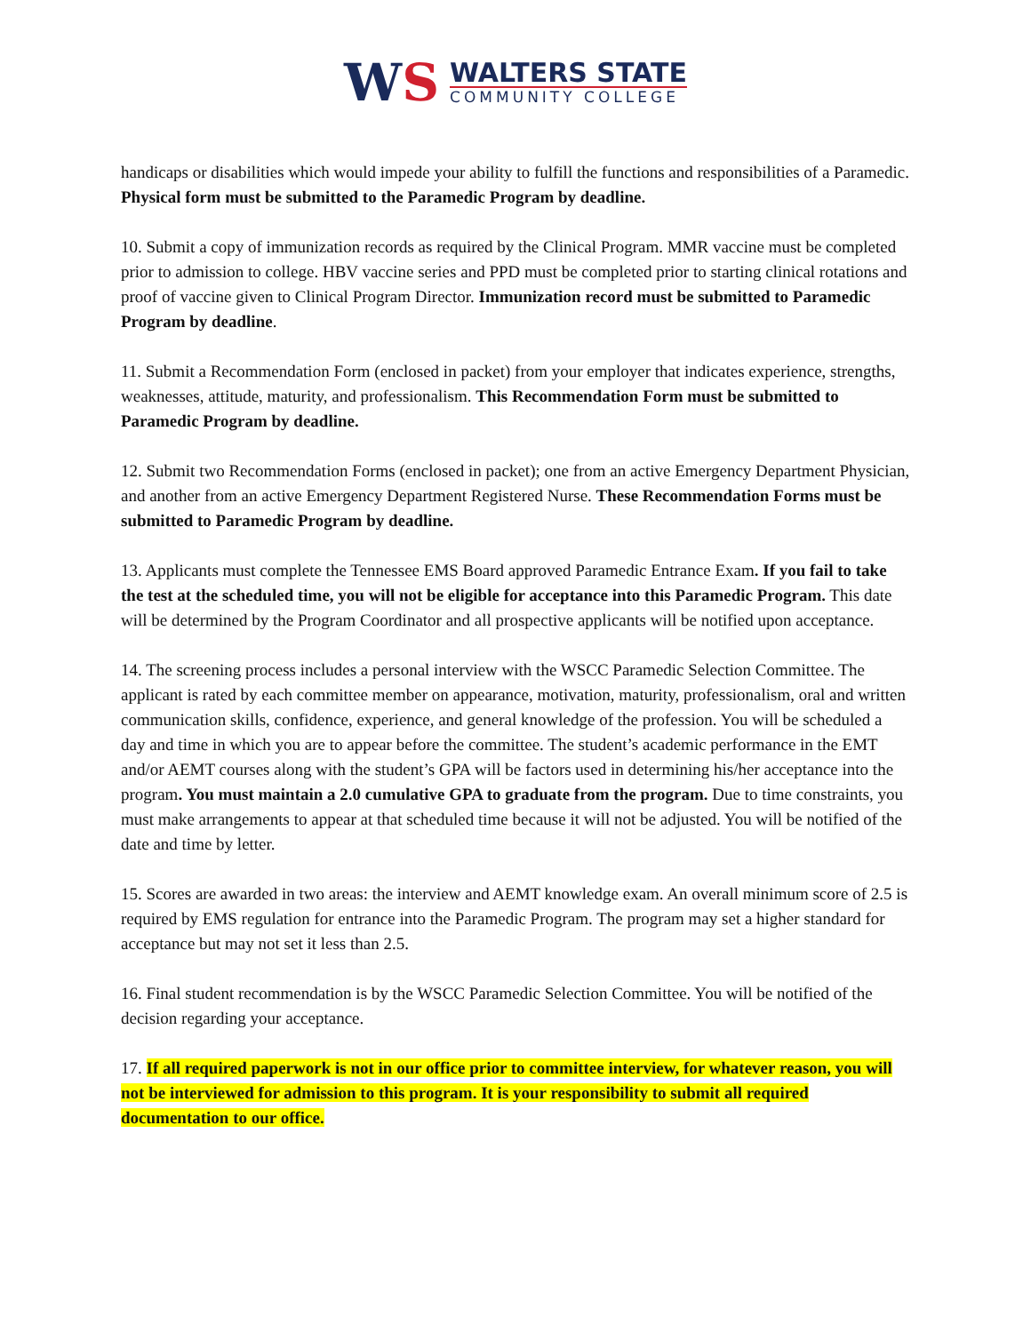WS
WALTERS STATE
COMMUNITY COLLEGE
handicaps or disabilities which would impede your ability to fulfill the functions and responsibilities of a Paramedic. Physical form must be submitted to the Paramedic Program by deadline.
10. Submit a copy of immunization records as required by the Clinical Program. MMR vaccine must be completed prior to admission to college. HBV vaccine series and PPD must be completed prior to starting clinical rotations and proof of vaccine given to Clinical Program Director. Immunization record must be submitted to Paramedic Program by deadline.
11. Submit a Recommendation Form (enclosed in packet) from your employer that indicates experience, strengths, weaknesses, attitude, maturity, and professionalism. This Recommendation Form must be submitted to Paramedic Program by deadline.
12. Submit two Recommendation Forms (enclosed in packet); one from an active Emergency Department Physician, and another from an active Emergency Department Registered Nurse. These Recommendation Forms must be submitted to Paramedic Program by deadline.
13. Applicants must complete the Tennessee EMS Board approved Paramedic Entrance Exam. If you fail to take the test at the scheduled time, you will not be eligible for acceptance into this Paramedic Program. This date will be determined by the Program Coordinator and all prospective applicants will be notified upon acceptance.
14. The screening process includes a personal interview with the WSCC Paramedic Selection Committee. The applicant is rated by each committee member on appearance, motivation, maturity, professionalism, oral and written communication skills, confidence, experience, and general knowledge of the profession. You will be scheduled a day and time in which you are to appear before the committee. The student’s academic performance in the EMT and/or AEMT courses along with the student’s GPA will be factors used in determining his/her acceptance into the program. You must maintain a 2.0 cumulative GPA to graduate from the program. Due to time constraints, you must make arrangements to appear at that scheduled time because it will not be adjusted. You will be notified of the date and time by letter.
15. Scores are awarded in two areas: the interview and AEMT knowledge exam. An overall minimum score of 2.5 is required by EMS regulation for entrance into the Paramedic Program. The program may set a higher standard for acceptance but may not set it less than 2.5.
16. Final student recommendation is by the WSCC Paramedic Selection Committee. You will be notified of the decision regarding your acceptance.
17. If all required paperwork is not in our office prior to committee interview, for whatever reason, you will not be interviewed for admission to this program. It is your responsibility to submit all required documentation to our office.